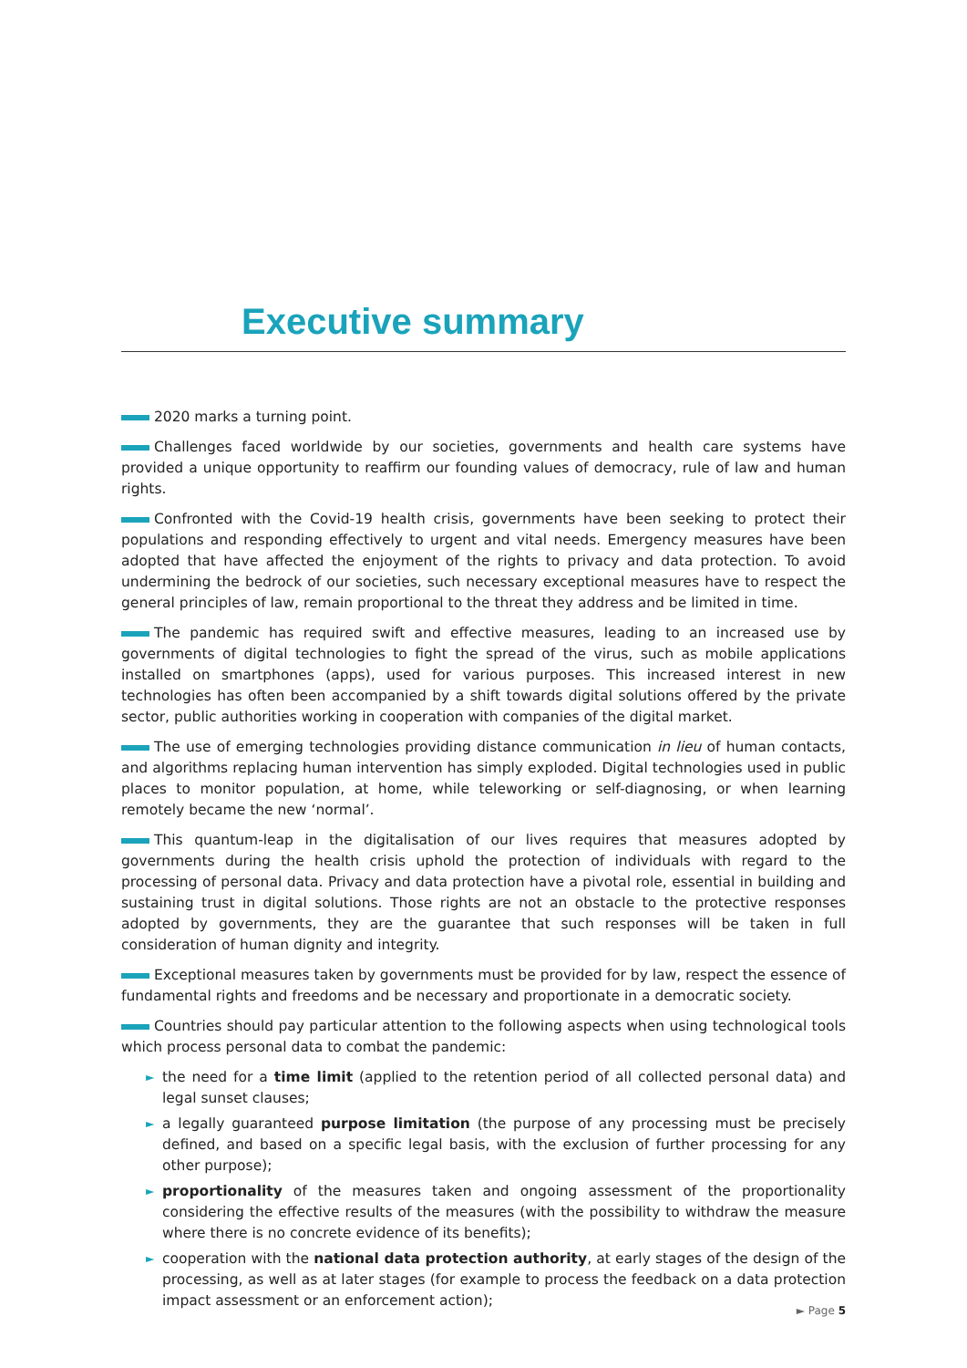Executive summary
2020 marks a turning point.
Challenges faced worldwide by our societies, governments and health care systems have provided a unique opportunity to reaffirm our founding values of democracy, rule of law and human rights.
Confronted with the Covid-19 health crisis, governments have been seeking to protect their populations and responding effectively to urgent and vital needs. Emergency measures have been adopted that have affected the enjoyment of the rights to privacy and data protection. To avoid undermining the bedrock of our societies, such necessary exceptional measures have to respect the general principles of law, remain proportional to the threat they address and be limited in time.
The pandemic has required swift and effective measures, leading to an increased use by governments of digital technologies to fight the spread of the virus, such as mobile applications installed on smartphones (apps), used for various purposes. This increased interest in new technologies has often been accompanied by a shift towards digital solutions offered by the private sector, public authorities working in cooperation with companies of the digital market.
The use of emerging technologies providing distance communication in lieu of human contacts, and algorithms replacing human intervention has simply exploded. Digital technologies used in public places to monitor population, at home, while teleworking or self-diagnosing, or when learning remotely became the new ‘normal’.
This quantum-leap in the digitalisation of our lives requires that measures adopted by governments during the health crisis uphold the protection of individuals with regard to the processing of personal data. Privacy and data protection have a pivotal role, essential in building and sustaining trust in digital solutions. Those rights are not an obstacle to the protective responses adopted by governments, they are the guarantee that such responses will be taken in full consideration of human dignity and integrity.
Exceptional measures taken by governments must be provided for by law, respect the essence of fundamental rights and freedoms and be necessary and proportionate in a democratic society.
Countries should pay particular attention to the following aspects when using technological tools which process personal data to combat the pandemic:
► the need for a time limit (applied to the retention period of all collected personal data) and legal sunset clauses;
► a legally guaranteed purpose limitation (the purpose of any processing must be precisely defined, and based on a specific legal basis, with the exclusion of further processing for any other purpose);
► proportionality of the measures taken and ongoing assessment of the proportionality considering the effective results of the measures (with the possibility to withdraw the measure where there is no concrete evidence of its benefits);
► cooperation with the national data protection authority, at early stages of the design of the processing, as well as at later stages (for example to process the feedback on a data protection impact assessment or an enforcement action);
► Page 5